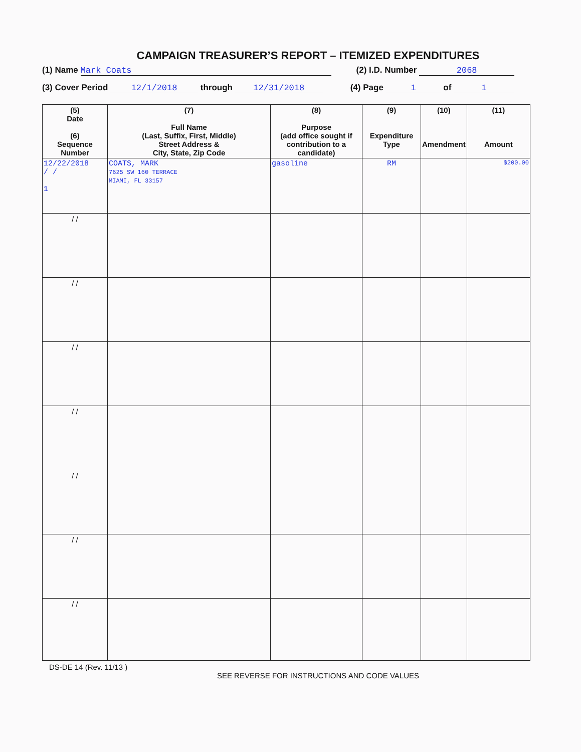CAMPAIGN TREASURER’S REPORT – ITEMIZED EXPENDITURES
(1) Name Mark Coats (2) I.D. Number 2068
(3) Cover Period 12/1/2018 through 12/31/2018 (4) Page 1 of 1
| (5) Date (6) Sequence Number | (7) Full Name (Last, Suffix, First, Middle) Street Address & City, State, Zip Code | (8) Purpose (add office sought if contribution to a candidate) | (9) Expenditure Type | (10) Amendment | (11) Amount |
| --- | --- | --- | --- | --- | --- |
| 12/22/2018 / / 1 | COATS, MARK 7625 SW 160 TERRACE MIAMI, FL 33157 | gasoline | RM | | $200.00 |
| / / | | | | | |
| / / | | | | | |
| / / | | | | | |
| / / | | | | | |
| / / | | | | | |
| / / | | | | | |
| / / | | | | | |
DS-DE 14 (Rev. 11/13 )
SEE REVERSE FOR INSTRUCTIONS AND CODE VALUES